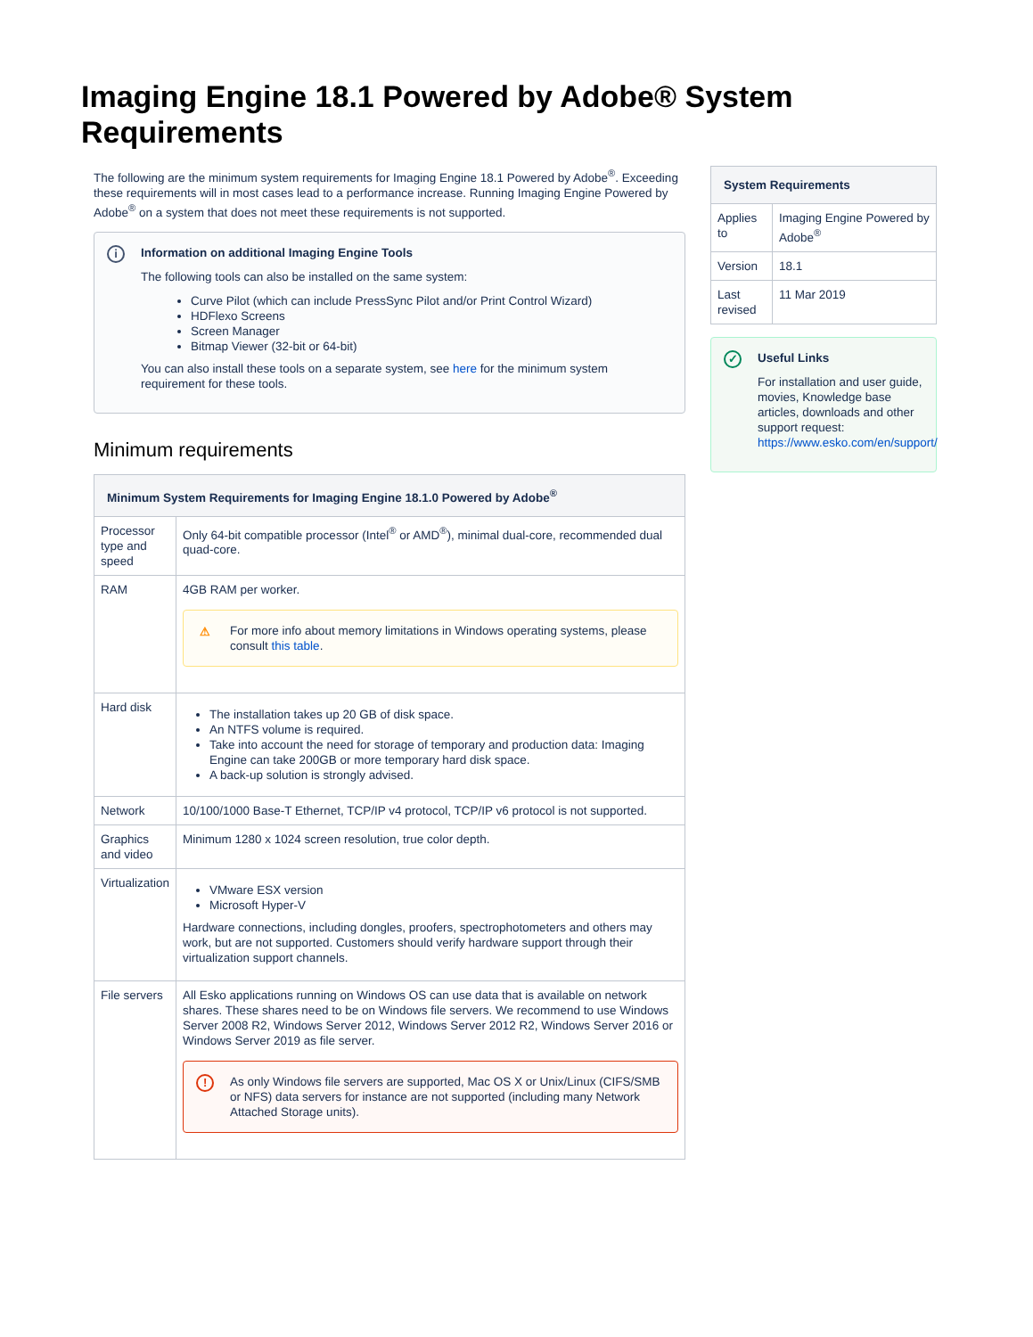Imaging Engine 18.1 Powered by Adobe® System Requirements
The following are the minimum system requirements for Imaging Engine 18.1 Powered by Adobe<sup>®</sup>. Exceeding these requirements will in most cases lead to a performance increase. Running Imaging Engine Powered by Adobe<sup>®</sup> on a system that does not meet these requirements is not supported.
i
Information on additional Imaging Engine Tools
The following tools can also be installed on the same system:
Curve Pilot (which can include PressSync Pilot and/or Print Control Wizard)
HDFlexo Screens
Screen Manager
Bitmap Viewer (32-bit or 64-bit)
You can also install these tools on a separate system, see here for the minimum system requirement for these tools.
Minimum requirements
| Minimum System Requirements for Imaging Engine 18.1.0 Powered by Adobe<sup>®</sup> | |
| --- | --- |
| Processor type and speed | Only 64-bit compatible processor (Intel<sup>®</sup> or AMD<sup>®</sup>), minimal dual-core, recommended dual quad-core. |
| RAM | 4GB RAM per worker. ⚠ For more info about memory limitations in Windows operating systems, please consult this table . |
| Hard disk | The installation takes up 20 GB of disk space. An NTFS volume is required. Take into account the need for storage of temporary and production data: Imaging Engine can take 200GB or more temporary hard disk space. A back-up solution is strongly advised. |
| Network | 10/100/1000 Base-T Ethernet, TCP/IP v4 protocol, TCP/IP v6 protocol is not supported. |
| Graphics and video | Minimum 1280 x 1024 screen resolution, true color depth. |
| Virtualization | VMware ESX version Microsoft Hyper-V Hardware connections, including dongles, proofers, spectrophotometers and others may work, but are not supported. Customers should verify hardware support through their virtualization support channels. |
| File servers | All Esko applications running on Windows OS can use data that is available on network shares. These shares need to be on Windows file servers. We recommend to use Windows Server 2008 R2, Windows Server 2012, Windows Server 2012 R2, Windows Server 2016 or Windows Server 2019 as file server. ! As only Windows file servers are supported, Mac OS X or Unix/Linux (CIFS/SMB or NFS) data servers for instance are not supported (including many Network Attached Storage units). |
| System Requirements | |
| --- | --- |
| Applies to | Imaging Engine Powered by Adobe<sup>®</sup> |
| Version | 18.1 |
| Last revised | 11 Mar 2019 |
✓
Useful Links
For installation and user guide, movies, Knowledge base articles, downloads and other support request: https://www.esko.com/en/support/